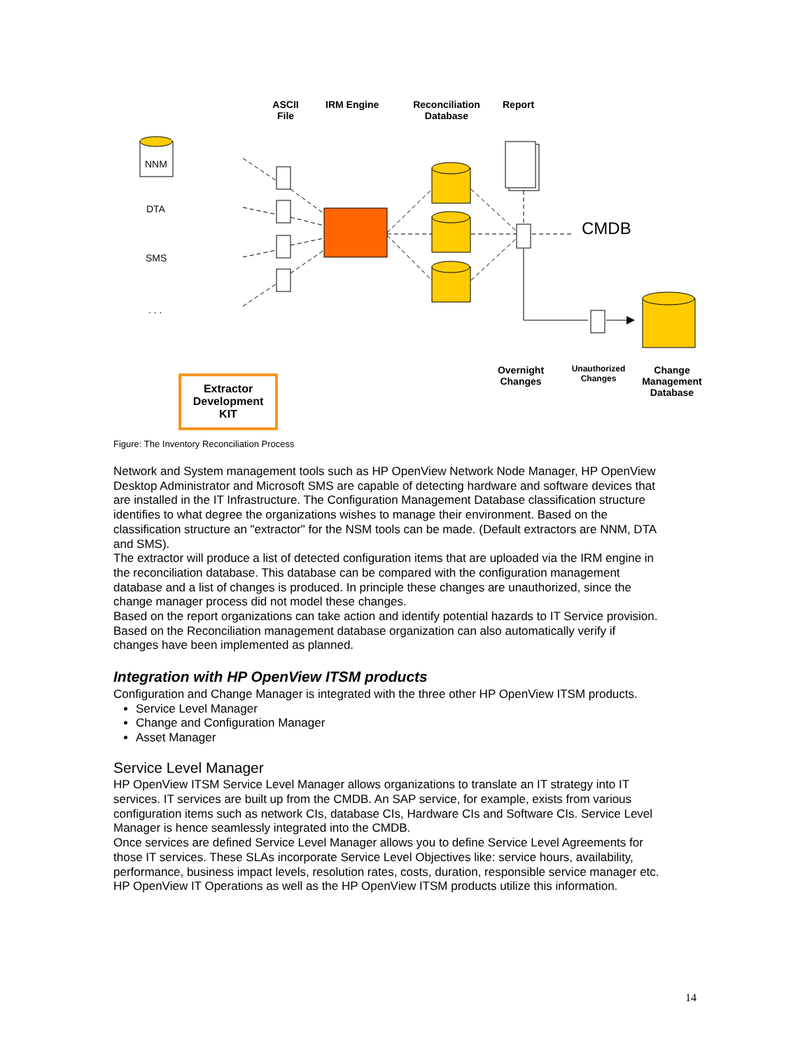ASCII File
IRM Engine
Reconciliation Database
Report
NNM
DTA
SMS
. . .
CMDB
Overnight Changes
Unauthorized Changes
Change Management Database
Extractor Development KIT
Figure: The Inventory Reconciliation Process
Network and System management tools such as HP OpenView Network Node Manager, HP OpenView Desktop Administrator and Microsoft SMS are capable of detecting hardware and software devices that are installed in the IT Infrastructure. The Configuration Management Database classification structure identifies to what degree the organizations wishes to manage their environment. Based on the classification structure an "extractor" for the NSM tools can be made. (Default extractors are NNM, DTA and SMS).
The extractor will produce a list of detected configuration items that are uploaded via the IRM engine in the reconciliation database. This database can be compared with the configuration management database and a list of changes is produced. In principle these changes are unauthorized, since the change manager process did not model these changes.
Based on the report organizations can take action and identify potential hazards to IT Service provision.
Based on the Reconciliation management database organization can also automatically verify if changes have been implemented as planned.
Integration with HP OpenView ITSM products
Configuration and Change Manager is integrated with the three other HP OpenView ITSM products.
Service Level Manager
Change and Configuration Manager
Asset Manager
Service Level Manager
HP OpenView ITSM Service Level Manager allows organizations to translate an IT strategy into IT services. IT services are built up from the CMDB. An SAP service, for example, exists from various configuration items such as network CIs, database CIs, Hardware CIs and Software CIs. Service Level Manager is hence seamlessly integrated into the CMDB.
Once services are defined Service Level Manager allows you to define Service Level Agreements for those IT services. These SLAs incorporate Service Level Objectives like: service hours, availability, performance, business impact levels, resolution rates, costs, duration, responsible service manager etc. HP OpenView IT Operations as well as the HP OpenView ITSM products utilize this information.
14